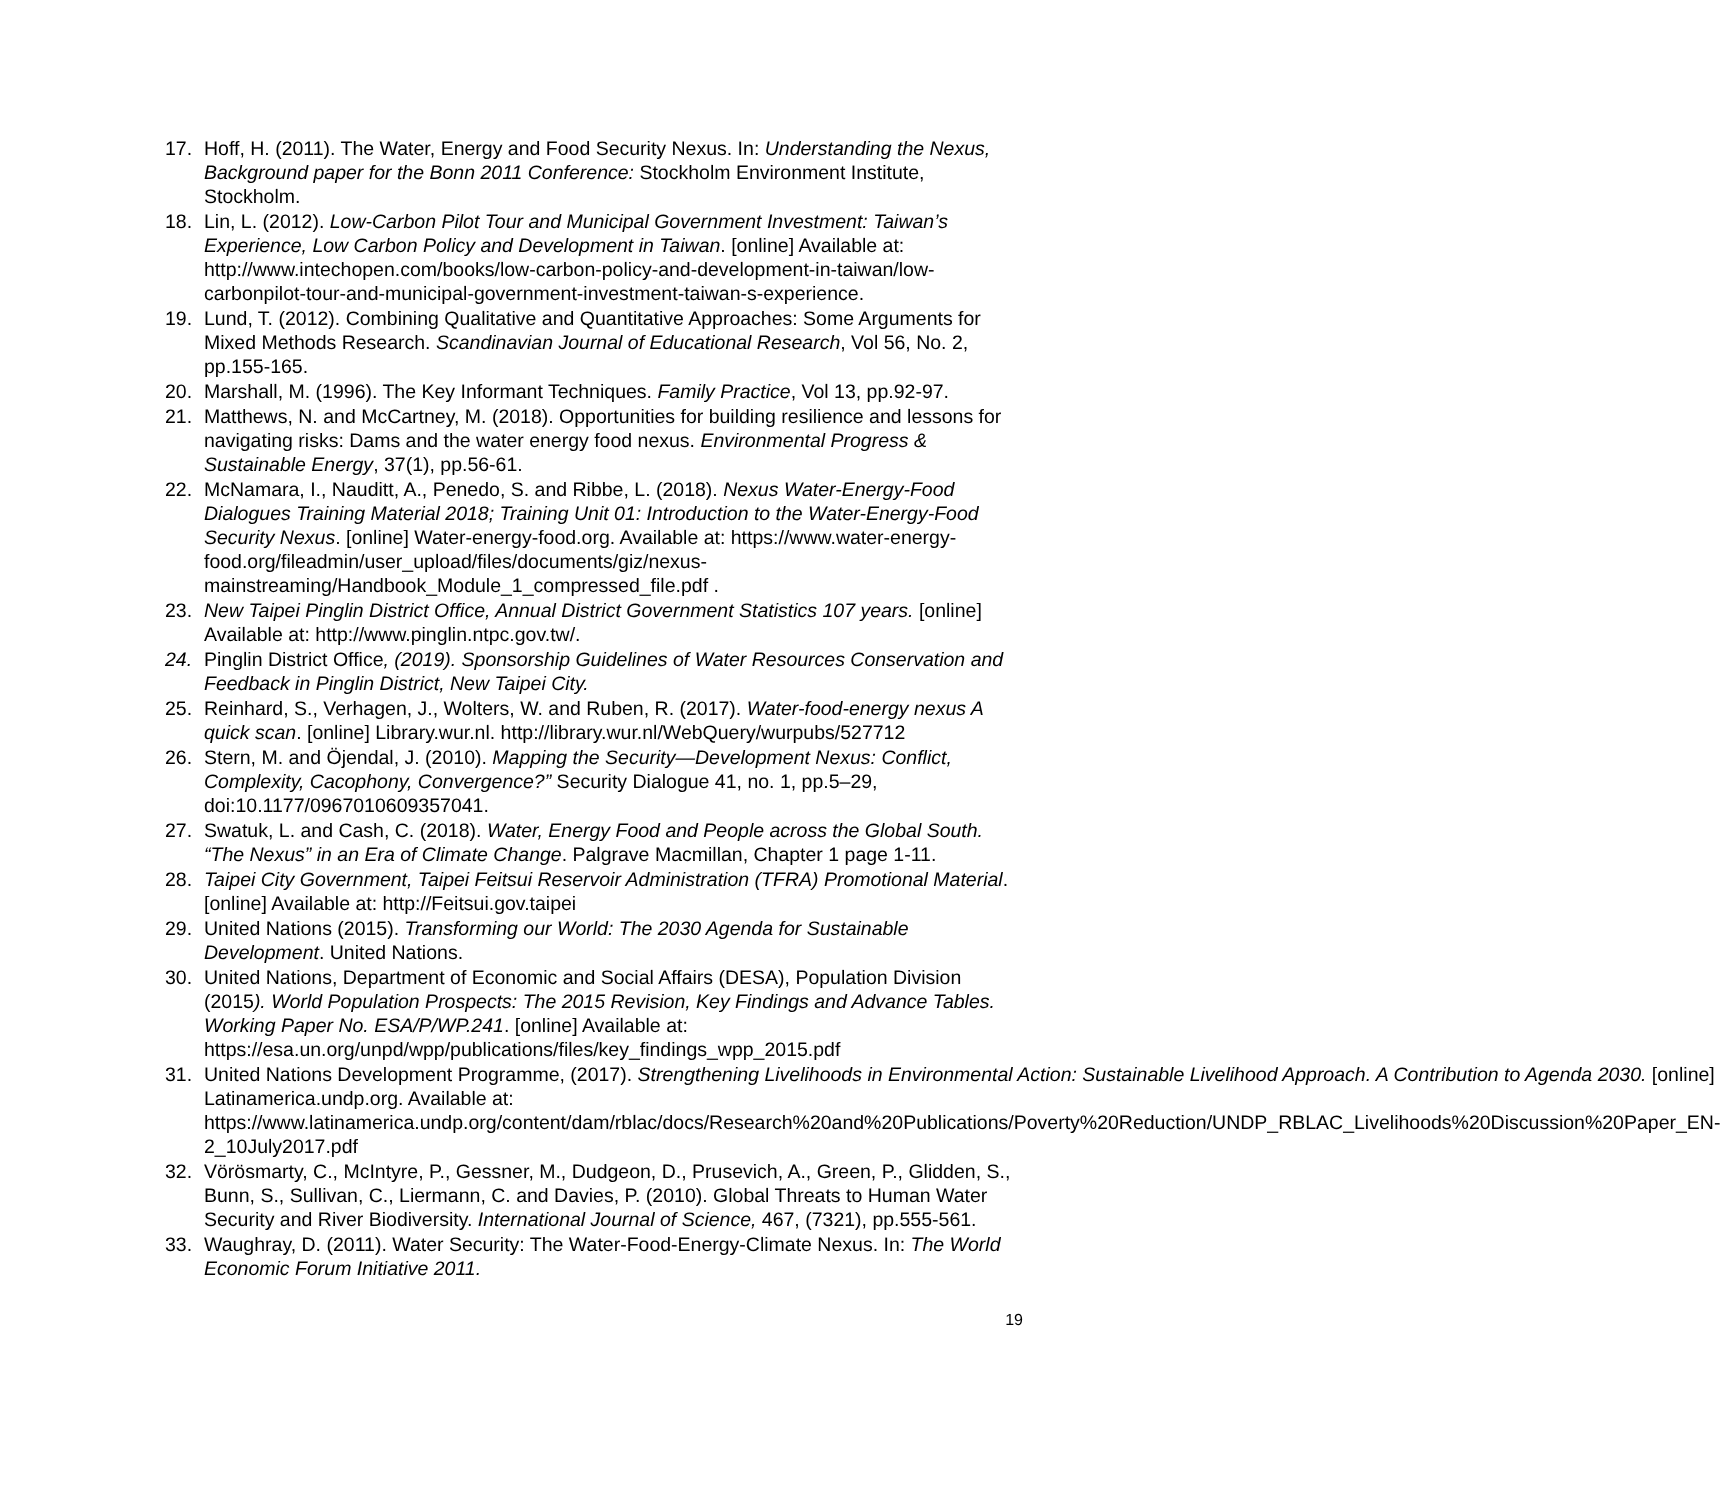17. Hoff, H. (2011). The Water, Energy and Food Security Nexus. In: Understanding the Nexus, Background paper for the Bonn 2011 Conference: Stockholm Environment Institute, Stockholm.
18. Lin, L. (2012). Low-Carbon Pilot Tour and Municipal Government Investment: Taiwan’s Experience, Low Carbon Policy and Development in Taiwan. [online] Available at: http://www.intechopen.com/books/low-carbon-policy-and-development-in-taiwan/low-carbonpilot-tour-and-municipal-government-investment-taiwan-s-experience.
19. Lund, T. (2012). Combining Qualitative and Quantitative Approaches: Some Arguments for Mixed Methods Research. Scandinavian Journal of Educational Research, Vol 56, No. 2, pp.155-165.
20. Marshall, M. (1996). The Key Informant Techniques. Family Practice, Vol 13, pp.92-97.
21. Matthews, N. and McCartney, M. (2018). Opportunities for building resilience and lessons for navigating risks: Dams and the water energy food nexus. Environmental Progress & Sustainable Energy, 37(1), pp.56-61.
22. McNamara, I., Nauditt, A., Penedo, S. and Ribbe, L. (2018). Nexus Water-Energy-Food Dialogues Training Material 2018; Training Unit 01: Introduction to the Water-Energy-Food Security Nexus. [online] Water-energy-food.org. Available at: https://www.water-energy-food.org/fileadmin/user_upload/files/documents/giz/nexus-mainstreaming/Handbook_Module_1_compressed_file.pdf .
23. New Taipei Pinglin District Office, Annual District Government Statistics 107 years. [online] Available at: http://www.pinglin.ntpc.gov.tw/.
24. Pinglin District Office, (2019). Sponsorship Guidelines of Water Resources Conservation and Feedback in Pinglin District, New Taipei City.
25. Reinhard, S., Verhagen, J., Wolters, W. and Ruben, R. (2017). Water-food-energy nexus A quick scan. [online] Library.wur.nl. http://library.wur.nl/WebQuery/wurpubs/527712
26. Stern, M. and Öjendal, J. (2010). Mapping the Security—Development Nexus: Conflict, Complexity, Cacophony, Convergence?” Security Dialogue 41, no. 1, pp.5–29, doi:10.1177/0967010609357041.
27. Swatuk, L. and Cash, C. (2018). Water, Energy Food and People across the Global South. “The Nexus” in an Era of Climate Change. Palgrave Macmillan, Chapter 1 page 1-11.
28. Taipei City Government, Taipei Feitsui Reservoir Administration (TFRA) Promotional Material. [online] Available at: http://Feitsui.gov.taipei
29. United Nations (2015). Transforming our World: The 2030 Agenda for Sustainable Development. United Nations.
30. United Nations, Department of Economic and Social Affairs (DESA), Population Division (2015). World Population Prospects: The 2015 Revision, Key Findings and Advance Tables. Working Paper No. ESA/P/WP.241. [online] Available at: https://esa.un.org/unpd/wpp/publications/files/key_findings_wpp_2015.pdf
31. United Nations Development Programme, (2017). Strengthening Livelihoods in Environmental Action: Sustainable Livelihood Approach. A Contribution to Agenda 2030. [online] Latinamerica.undp.org. Available at: https://www.latinamerica.undp.org/content/dam/rblac/docs/Research%20and%20Publications/Poverty%20Reduction/UNDP_RBLAC_Livelihoods%20Discussion%20Paper_EN-2_10July2017.pdf
32. Vörösmarty, C., McIntyre, P., Gessner, M., Dudgeon, D., Prusevich, A., Green, P., Glidden, S., Bunn, S., Sullivan, C., Liermann, C. and Davies, P. (2010). Global Threats to Human Water Security and River Biodiversity. International Journal of Science, 467, (7321), pp.555-561.
33. Waughray, D. (2011). Water Security: The Water-Food-Energy-Climate Nexus. In: The World Economic Forum Initiative 2011.
19